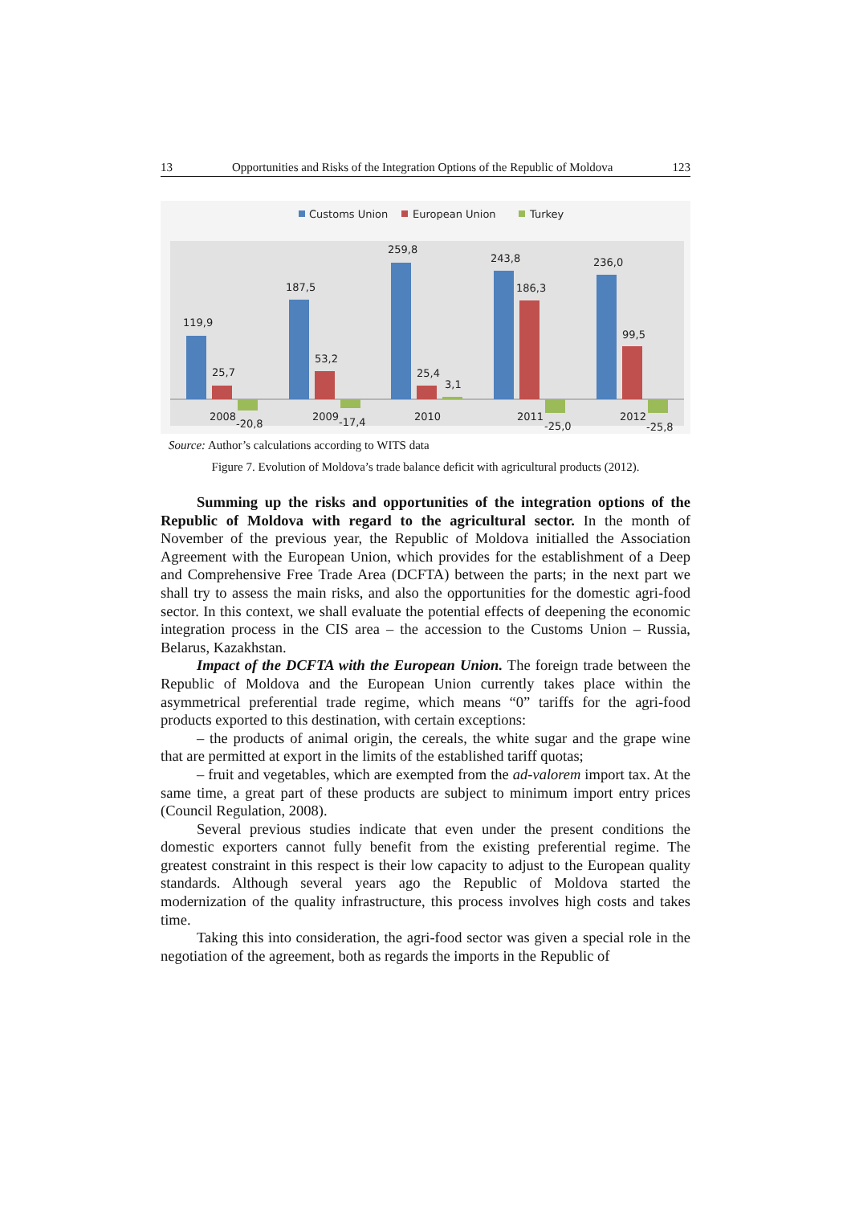13 Opportunities and Risks of the Integration Options of the Republic of Moldova 123
Customs Union
European Union
Turkey
119,9
25,7
-20,8
2008
187,5
53,2
-17,4
2009
259,8
25,4
3,1
2010
243,8
186,3
-25,0
2011
236,0
99,5
-25,8
2012
Source: Author’s calculations according to WITS data
Figure 7. Evolution of Moldova’s trade balance deficit with agricultural products (2012).
Summing up the risks and opportunities of the integration options of the Republic of Moldova with regard to the agricultural sector. In the month of November of the previous year, the Republic of Moldova initialled the Association Agreement with the European Union, which provides for the establishment of a Deep and Comprehensive Free Trade Area (DCFTA) between the parts; in the next part we shall try to assess the main risks, and also the opportunities for the domestic agri-food sector. In this context, we shall evaluate the potential effects of deepening the economic integration process in the CIS area – the accession to the Customs Union – Russia, Belarus, Kazakhstan.
Impact of the DCFTA with the European Union. The foreign trade between the Republic of Moldova and the European Union currently takes place within the asymmetrical preferential trade regime, which means “0” tariffs for the agri-food products exported to this destination, with certain exceptions:
– the products of animal origin, the cereals, the white sugar and the grape wine that are permitted at export in the limits of the established tariff quotas;
– fruit and vegetables, which are exempted from the ad-valorem import tax. At the same time, a great part of these products are subject to minimum import entry prices (Council Regulation, 2008).
Several previous studies indicate that even under the present conditions the domestic exporters cannot fully benefit from the existing preferential regime. The greatest constraint in this respect is their low capacity to adjust to the European quality standards. Although several years ago the Republic of Moldova started the modernization of the quality infrastructure, this process involves high costs and takes time.
Taking this into consideration, the agri-food sector was given a special role in the negotiation of the agreement, both as regards the imports in the Republic of